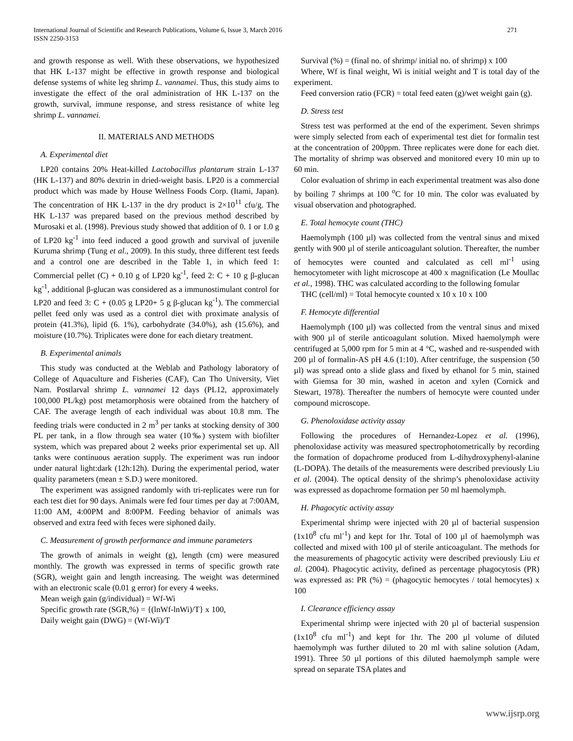International Journal of Scientific and Research Publications, Volume 6, Issue 3, March 2016
ISSN 2250-3153
271
and growth response as well. With these observations, we hypothesized that HK L-137 might be effective in growth response and biological defense systems of white leg shrimp L. vannamei. Thus, this study aims to investigate the effect of the oral administration of HK L-137 on the growth, survival, immune response, and stress resistance of white leg shrimp L. vannamei.
II. MATERIALS AND METHODS
A. Experimental diet
LP20 contains 20% Heat-killed Lactobacillus plantarum strain L-137 (HK L-137) and 80% dextrin in dried-weight basis. LP20 is a commercial product which was made by House Wellness Foods Corp. (Itami, Japan). The concentration of HK L-137 in the dry product is 2×10<sup>11</sup> cfu/g. The HK L-137 was prepared based on the previous method described by Murosaki et al. (1998). Previous study showed that addition of 0. 1 or 1.0 g of LP20 kg<sup>-1</sup> into feed induced a good growth and survival of juvenile Kuruma shrimp (Tung et al., 2009). In this study, three different test feeds and a control one are described in the Table 1, in which feed 1: Commercial pellet (C) + 0.10 g of LP20 kg<sup>-1</sup>, feed 2: C + 10 g β-glucan kg<sup>-1</sup>, additional β-glucan was considered as a immunostimulant control for LP20 and feed 3: C + (0.05 g LP20+ 5 g β-glucan kg<sup>-1</sup>). The commercial pellet feed only was used as a control diet with proximate analysis of protein (41.3%), lipid (6. 1%), carbohydrate (34.0%), ash (15.6%), and moisture (10.7%). Triplicates were done for each dietary treatment.
B. Experimental animals
This study was conducted at the Weblab and Pathology laboratory of College of Aquaculture and Fisheries (CAF), Can Tho University, Viet Nam. Postlarval shrimp L. vannamei 12 days (PL12, approximately 100,000 PL/kg) post metamorphosis were obtained from the hatchery of CAF. The average length of each individual was about 10.8 mm. The feeding trials were conducted in 2 m<sup>3</sup> per tanks at stocking density of 300 PL per tank, in a flow through sea water (10‰) system with biofilter system, which was prepared about 2 weeks prior experimental set up. All tanks were continuous aeration supply. The experiment was run indoor under natural light:dark (12h:12h). During the experimental period, water quality parameters (mean ± S.D.) were monitored.
The experiment was assigned randomly with tri-replicates were run for each test diet for 90 days. Animals were fed four times per day at 7:00AM, 11:00 AM, 4:00PM and 8:00PM. Feeding behavior of animals was observed and extra feed with feces were siphoned daily.
C. Measurement of growth performance and immune parameters
The growth of animals in weight (g), length (cm) were measured monthly. The growth was expressed in terms of specific growth rate (SGR), weight gain and length increasing. The weight was determined with an electronic scale (0.01 g error) for every 4 weeks.
Mean weigh gain (g/individual) = Wf-Wi
Specific growth rate (SGR,%) = {(lnWf-lnWi)/T} x 100,
Daily weight gain (DWG) = (Wf-Wi)/T
Survival (%) = (final no. of shrimp/ initial no. of shrimp) x 100
Where, Wf is final weight, Wi is initial weight and T is total day of the experiment.
Feed conversion ratio (FCR) = total feed eaten (g)/wet weight gain (g).
D. Stress test
Stress test was performed at the end of the experiment. Seven shrimps were simply selected from each of experimental test diet for formalin test at the concentration of 200ppm. Three replicates were done for each diet. The mortality of shrimp was observed and monitored every 10 min up to 60 min.
Color evaluation of shrimp in each experimental treatment was also done by boiling 7 shrimps at 100 <sup>o</sup>C for 10 min. The color was evaluated by visual observation and photographed.
E. Total hemocyte count (THC)
Haemolymph (100 µl) was collected from the ventral sinus and mixed gently with 900 µl of sterile anticoagulant solution. Thereafter, the number of hemocytes were counted and calculated as cell ml<sup>-1</sup> using hemocytometer with light microscope at 400 x magnification (Le Moullac et al., 1998). THC was calculated according to the following fomular
THC (cell/ml) = Total hemocyte counted x 10 x 10 x 100
F. Hemocyte differential
Haemolymph (100 µl) was collected from the ventral sinus and mixed with 900 µl of sterile anticoagulant solution. Mixed haemolymph were centrifuged at 5,000 rpm for 5 min at 4 °C, washed and re-suspended with 200 µl of formalin-AS pH 4.6 (1:10). After centrifuge, the suspension (50 µl) was spread onto a slide glass and fixed by ethanol for 5 min, stained with Giemsa for 30 min, washed in aceton and xylen (Cornick and Stewart, 1978). Thereafter the numbers of hemocyte were counted under compound microscope.
G. Phenoloxidase activity assay
Following the procedures of Hernandez-Lopez et al. (1996), phenoloxidase activity was measured spectrophotometrically by recording the formation of dopachrome produced from L-dihydroxyphenyl-alanine (L-DOPA). The details of the measurements were described previously Liu et al. (2004). The optical density of the shrimp’s phenoloxidase activity was expressed as dopachrome formation per 50 ml haemolymph.
H. Phagocytic activity assay
Experimental shrimp were injected with 20 µl of bacterial suspension (1x10<sup>8</sup> cfu ml<sup>-1</sup>) and kept for 1hr. Total of 100 µl of haemolymph was collected and mixed with 100 µl of sterile anticoagulant. The methods for the measurements of phagocytic activity were described previously Liu et al. (2004). Phagocytic activity, defined as percentage phagocytosis (PR) was expressed as: PR (%) = (phagocytic hemocytes / total hemocytes) x 100
I. Clearance efficiency assay
Experimental shrimp were injected with 20 µl of bacterial suspension (1x10<sup>8</sup> cfu ml<sup>-1</sup>) and kept for 1hr. The 200 µl volume of diluted haemolymph was further diluted to 20 ml with saline solution (Adam, 1991). Three 50 µl portions of this diluted haemolymph sample were spread on separate TSA plates and
www.ijsrp.org